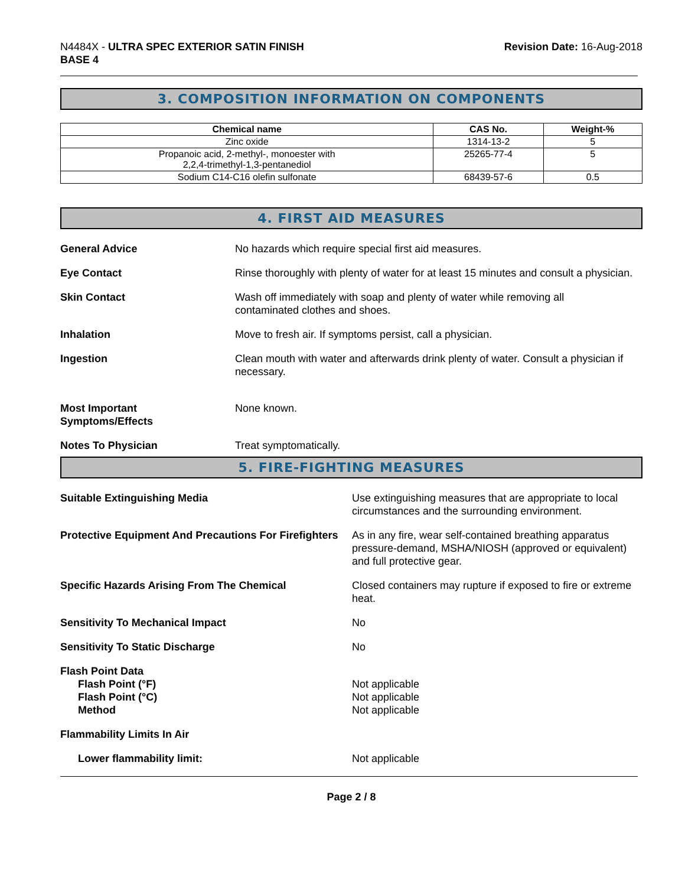N4484X - ULTRA SPEC EXTERIOR SATIN FINISH
BASE 4
Revision Date: 16-Aug-2018
3. COMPOSITION INFORMATION ON COMPONENTS
| Chemical name | CAS No. | Weight-% |
| --- | --- | --- |
| Zinc oxide | 1314-13-2 | 5 |
| Propanoic acid, 2-methyl-, monoester with 2,2,4-trimethyl-1,3-pentanediol | 25265-77-4 | 5 |
| Sodium C14-C16 olefin sulfonate | 68439-57-6 | 0.5 |
4. FIRST AID MEASURES
General Advice No hazards which require special first aid measures.
Eye Contact Rinse thoroughly with plenty of water for at least 15 minutes and consult a physician.
Skin Contact Wash off immediately with soap and plenty of water while removing all
contaminated clothes and shoes.
Inhalation Move to fresh air. If symptoms persist, call a physician.
Ingestion Clean mouth with water and afterwards drink plenty of water. Consult a physician if necessary.
Most Important
Symptoms/Effects
None known.
Notes To Physician Treat symptomatically.
5. FIRE-FIGHTING MEASURES
Suitable Extinguishing Media Use extinguishing measures that are appropriate to local circumstances and the surrounding environment.
Protective Equipment And Precautions For Firefighters
As in any fire, wear self-contained breathing apparatus pressure-demand, MSHA/NIOSH (approved or equivalent) and full protective gear.
Specific Hazards Arising From The Chemical Closed containers may rupture if exposed to fire or extreme heat.
Sensitivity To Mechanical Impact No
Sensitivity To Static Discharge No
Flash Point Data
Flash Point (°F)
Flash Point (°C)
Method
Not applicable
Not applicable
Not applicable
Flammability Limits In Air
Lower flammability limit: Not applicable
Page 2 / 8